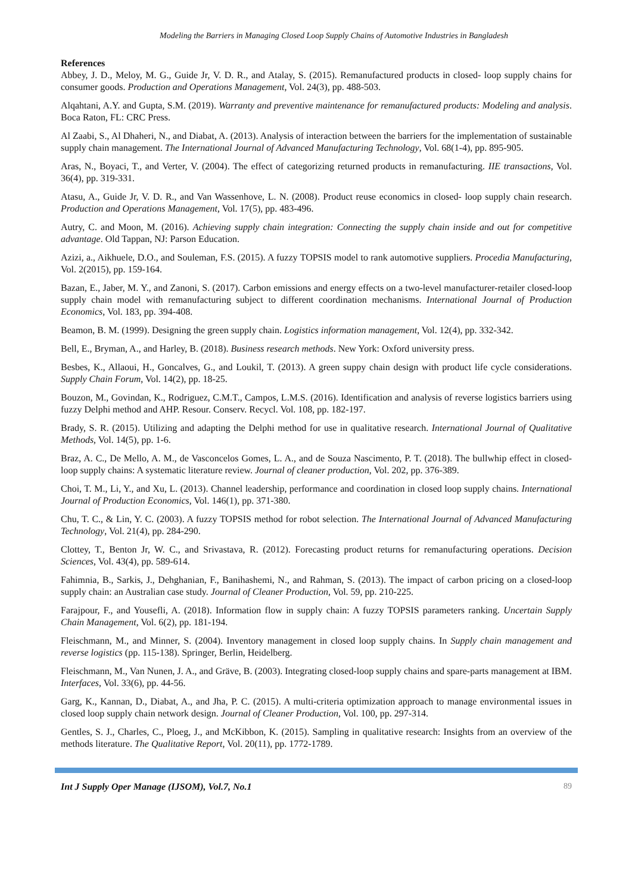Modeling the Barriers in Managing Closed Loop Supply Chains of Automotive Industries in Bangladesh
References
Abbey, J. D., Meloy, M. G., Guide Jr, V. D. R., and Atalay, S. (2015). Remanufactured products in closed‐ loop supply chains for consumer goods. Production and Operations Management, Vol. 24(3), pp. 488-503.
Alqahtani, A.Y. and Gupta, S.M. (2019). Warranty and preventive maintenance for remanufactured products: Modeling and analysis. Boca Raton, FL: CRC Press.
Al Zaabi, S., Al Dhaheri, N., and Diabat, A. (2013). Analysis of interaction between the barriers for the implementation of sustainable supply chain management. The International Journal of Advanced Manufacturing Technology, Vol. 68(1-4), pp. 895-905.
Aras, N., Boyaci, T., and Verter, V. (2004). The effect of categorizing returned products in remanufacturing. IIE transactions, Vol. 36(4), pp. 319-331.
Atasu, A., Guide Jr, V. D. R., and Van Wassenhove, L. N. (2008). Product reuse economics in closed‐ loop supply chain research. Production and Operations Management, Vol. 17(5), pp. 483-496.
Autry, C. and Moon, M. (2016). Achieving supply chain integration: Connecting the supply chain inside and out for competitive advantage. Old Tappan, NJ: Parson Education.
Azizi, a., Aikhuele, D.O., and Souleman, F.S. (2015). A fuzzy TOPSIS model to rank automotive suppliers. Procedia Manufacturing, Vol. 2(2015), pp. 159-164.
Bazan, E., Jaber, M. Y., and Zanoni, S. (2017). Carbon emissions and energy effects on a two-level manufacturer-retailer closed-loop supply chain model with remanufacturing subject to different coordination mechanisms. International Journal of Production Economics, Vol. 183, pp. 394-408.
Beamon, B. M. (1999). Designing the green supply chain. Logistics information management, Vol. 12(4), pp. 332-342.
Bell, E., Bryman, A., and Harley, B. (2018). Business research methods. New York: Oxford university press.
Besbes, K., Allaoui, H., Goncalves, G., and Loukil, T. (2013). A green suppy chain design with product life cycle considerations. Supply Chain Forum, Vol. 14(2), pp. 18-25.
Bouzon, M., Govindan, K., Rodriguez, C.M.T., Campos, L.M.S. (2016). Identification and analysis of reverse logistics barriers using fuzzy Delphi method and AHP. Resour. Conserv. Recycl. Vol. 108, pp. 182-197.
Brady, S. R. (2015). Utilizing and adapting the Delphi method for use in qualitative research. International Journal of Qualitative Methods, Vol. 14(5), pp. 1-6.
Braz, A. C., De Mello, A. M., de Vasconcelos Gomes, L. A., and de Souza Nascimento, P. T. (2018). The bullwhip effect in closed-loop supply chains: A systematic literature review. Journal of cleaner production, Vol. 202, pp. 376-389.
Choi, T. M., Li, Y., and Xu, L. (2013). Channel leadership, performance and coordination in closed loop supply chains. International Journal of Production Economics, Vol. 146(1), pp. 371-380.
Chu, T. C., & Lin, Y. C. (2003). A fuzzy TOPSIS method for robot selection. The International Journal of Advanced Manufacturing Technology, Vol. 21(4), pp. 284-290.
Clottey, T., Benton Jr, W. C., and Srivastava, R. (2012). Forecasting product returns for remanufacturing operations. Decision Sciences, Vol. 43(4), pp. 589-614.
Fahimnia, B., Sarkis, J., Dehghanian, F., Banihashemi, N., and Rahman, S. (2013). The impact of carbon pricing on a closed-loop supply chain: an Australian case study. Journal of Cleaner Production, Vol. 59, pp. 210-225.
Farajpour, F., and Yousefli, A. (2018). Information flow in supply chain: A fuzzy TOPSIS parameters ranking. Uncertain Supply Chain Management, Vol. 6(2), pp. 181-194.
Fleischmann, M., and Minner, S. (2004). Inventory management in closed loop supply chains. In Supply chain management and reverse logistics (pp. 115-138). Springer, Berlin, Heidelberg.
Fleischmann, M., Van Nunen, J. A., and Gräve, B. (2003). Integrating closed-loop supply chains and spare-parts management at IBM. Interfaces, Vol. 33(6), pp. 44-56.
Garg, K., Kannan, D., Diabat, A., and Jha, P. C. (2015). A multi-criteria optimization approach to manage environmental issues in closed loop supply chain network design. Journal of Cleaner Production, Vol. 100, pp. 297-314.
Gentles, S. J., Charles, C., Ploeg, J., and McKibbon, K. (2015). Sampling in qualitative research: Insights from an overview of the methods literature. The Qualitative Report, Vol. 20(11), pp. 1772-1789.
Int J Supply Oper Manage (IJSOM), Vol.7, No.1 89